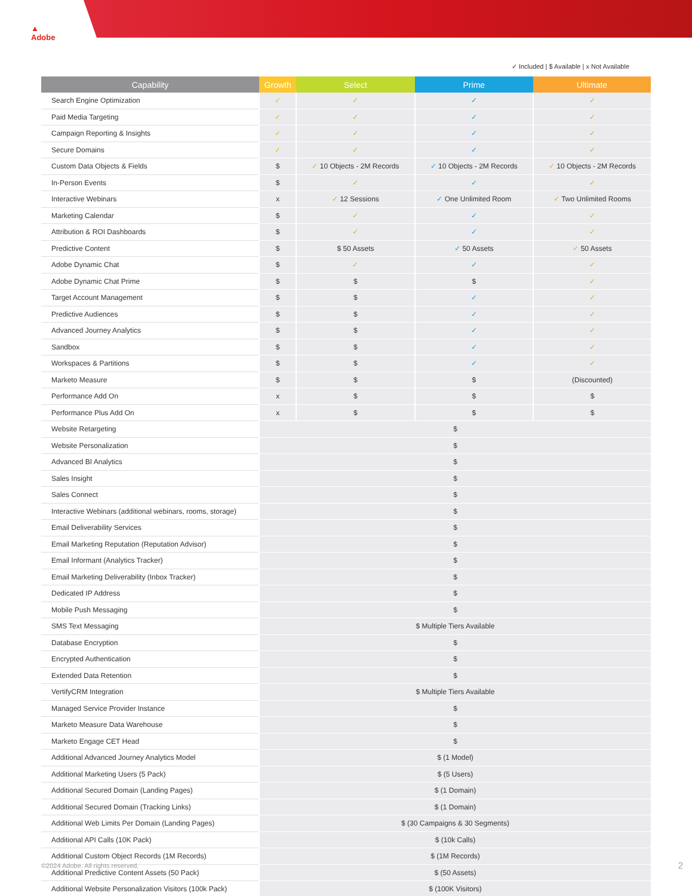▲
Adobe
✓ Included | $ Available | x Not Available
| Capability | Growth | Select | Prime | Ultimate |
| --- | --- | --- | --- | --- |
| Search Engine Optimization | ✓ | ✓ | ✓ | ✓ |
| Paid Media Targeting | ✓ | ✓ | ✓ | ✓ |
| Campaign Reporting & Insights | ✓ | ✓ | ✓ | ✓ |
| Secure Domains | ✓ | ✓ | ✓ | ✓ |
| Custom Data Objects & Fields | $ | ✓ 10 Objects - 2M Records | ✓ 10 Objects - 2M Records | ✓ 10 Objects - 2M Records |
| In-Person Events | $ | ✓ | ✓ | ✓ |
| Interactive Webinars | x | ✓ 12 Sessions | ✓ One Unlimited Room | ✓ Two Unlimited Rooms |
| Marketing Calendar | $ | ✓ | ✓ | ✓ |
| Attribution & ROI Dashboards | $ | ✓ | ✓ | ✓ |
| Predictive Content | $ | $ 50 Assets | ✓ 50 Assets | ✓ 50 Assets |
| Adobe Dynamic Chat | $ | ✓ | ✓ | ✓ |
| Adobe Dynamic Chat Prime | $ | $ | $ | ✓ |
| Target Account Management | $ | $ | ✓ | ✓ |
| Predictive Audiences | $ | $ | ✓ | ✓ |
| Advanced Journey Analytics | $ | $ | ✓ | ✓ |
| Sandbox | $ | $ | ✓ | ✓ |
| Workspaces & Partitions | $ | $ | ✓ | ✓ |
| Marketo Measure | $ | $ | $ | (Discounted) |
| Performance Add On | x | $ | $ | $ |
| Performance Plus Add On | x | $ | $ | $ |
| Website Retargeting | $ | | | |
| Website Personalization | $ | | | |
| Advanced BI Analytics | $ | | | |
| Sales Insight | $ | | | |
| Sales Connect | $ | | | |
| Interactive Webinars (additional webinars, rooms, storage) | $ | | | |
| Email Deliverability Services | $ | | | |
| Email Marketing Reputation (Reputation Advisor) | $ | | | |
| Email Informant (Analytics Tracker) | $ | | | |
| Email Marketing Deliverability (Inbox Tracker) | $ | | | |
| Dedicated IP Address | $ | | | |
| Mobile Push Messaging | $ | | | |
| SMS Text Messaging | $ Multiple Tiers Available | | | |
| Database Encryption | $ | | | |
| Encrypted Authentication | $ | | | |
| Extended Data Retention | $ | | | |
| VertifyCRM Integration | $ Multiple Tiers Available | | | |
| Managed Service Provider Instance | $ | | | |
| Marketo Measure Data Warehouse | $ | | | |
| Marketo Engage CET Head | $ | | | |
| Additional Advanced Journey Analytics Model | $ (1 Model) | | | |
| Additional Marketing Users (5 Pack) | $ (5 Users) | | | |
| Additional Secured Domain (Landing Pages) | $ (1 Domain) | | | |
| Additional Secured Domain (Tracking Links) | $ (1 Domain) | | | |
| Additional Web Limits Per Domain (Landing Pages) | $ (30 Campaigns & 30 Segments) | | | |
| Additional API Calls (10K Pack) | $ (10k Calls) | | | |
| Additional Custom Object Records (1M Records) | $ (1M Records) | | | |
| Additional Predictive Content Assets (50 Pack) | $ (50 Assets) | | | |
| Additional Website Personalization Visitors (100k Pack) | $ (100K Visitors) | | | |
©2024 Adobe. All rights reserved.
2